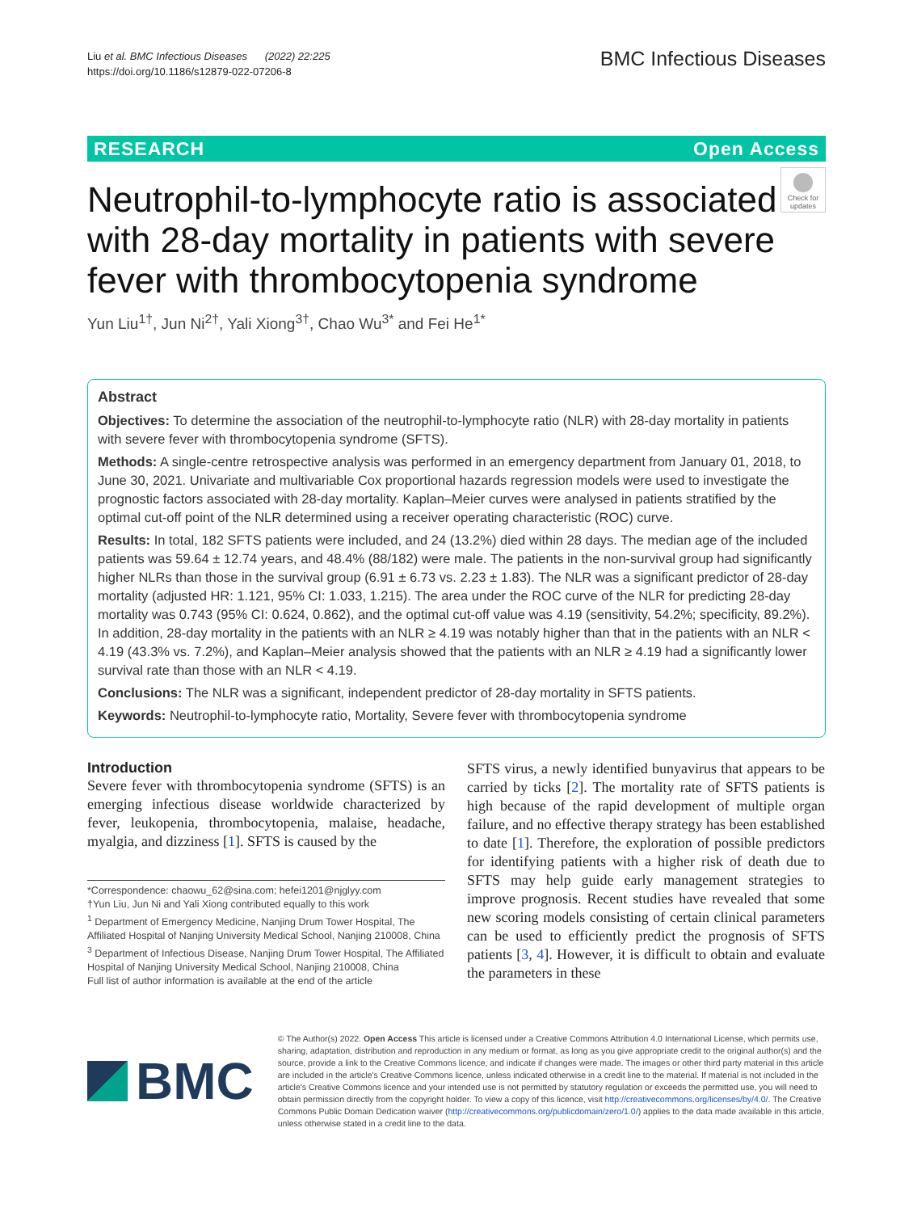Liu et al. BMC Infectious Diseases (2022) 22:225
https://doi.org/10.1186/s12879-022-07206-8
BMC Infectious Diseases
RESEARCH Open Access
Neutrophil-to-lymphocyte ratio is associated with 28-day mortality in patients with severe fever with thrombocytopenia syndrome
Check for updates
Yun Liu<sup>1†</sup>, Jun Ni<sup>2†</sup>, Yali Xiong<sup>3†</sup>, Chao Wu<sup>3*</sup> and Fei He<sup>1*</sup>
Abstract
Objectives: To determine the association of the neutrophil-to-lymphocyte ratio (NLR) with 28-day mortality in patients with severe fever with thrombocytopenia syndrome (SFTS).
Methods: A single-centre retrospective analysis was performed in an emergency department from January 01, 2018, to June 30, 2021. Univariate and multivariable Cox proportional hazards regression models were used to investigate the prognostic factors associated with 28-day mortality. Kaplan–Meier curves were analysed in patients stratified by the optimal cut-off point of the NLR determined using a receiver operating characteristic (ROC) curve.
Results: In total, 182 SFTS patients were included, and 24 (13.2%) died within 28 days. The median age of the included patients was 59.64 ± 12.74 years, and 48.4% (88/182) were male. The patients in the non-survival group had significantly higher NLRs than those in the survival group (6.91 ± 6.73 vs. 2.23 ± 1.83). The NLR was a significant predictor of 28-day mortality (adjusted HR: 1.121, 95% CI: 1.033, 1.215). The area under the ROC curve of the NLR for predicting 28-day mortality was 0.743 (95% CI: 0.624, 0.862), and the optimal cut-off value was 4.19 (sensitivity, 54.2%; specificity, 89.2%). In addition, 28-day mortality in the patients with an NLR ≥ 4.19 was notably higher than that in the patients with an NLR < 4.19 (43.3% vs. 7.2%), and Kaplan–Meier analysis showed that the patients with an NLR ≥ 4.19 had a significantly lower survival rate than those with an NLR < 4.19.
Conclusions: The NLR was a significant, independent predictor of 28-day mortality in SFTS patients.
Keywords: Neutrophil-to-lymphocyte ratio, Mortality, Severe fever with thrombocytopenia syndrome
Introduction
Severe fever with thrombocytopenia syndrome (SFTS) is an emerging infectious disease worldwide characterized by fever, leukopenia, thrombocytopenia, malaise, headache, myalgia, and dizziness [1]. SFTS is caused by the
*Correspondence: chaowu_62@sina.com; hefei1201@njglyy.com
†Yun Liu, Jun Ni and Yali Xiong contributed equally to this work
<sup>1</sup> Department of Emergency Medicine, Nanjing Drum Tower Hospital, The Affiliated Hospital of Nanjing University Medical School, Nanjing 210008, China
<sup>3</sup> Department of Infectious Disease, Nanjing Drum Tower Hospital, The Affiliated Hospital of Nanjing University Medical School, Nanjing 210008, China
Full list of author information is available at the end of the article
SFTS virus, a newly identified bunyavirus that appears to be carried by ticks [2]. The mortality rate of SFTS patients is high because of the rapid development of multiple organ failure, and no effective therapy strategy has been established to date [1]. Therefore, the exploration of possible predictors for identifying patients with a higher risk of death due to SFTS may help guide early management strategies to improve prognosis. Recent studies have revealed that some new scoring models consisting of certain clinical parameters can be used to efficiently predict the prognosis of SFTS patients [3, 4]. However, it is difficult to obtain and evaluate the parameters in these
BMC
© The Author(s) 2022. Open Access This article is licensed under a Creative Commons Attribution 4.0 International License, which permits use, sharing, adaptation, distribution and reproduction in any medium or format, as long as you give appropriate credit to the original author(s) and the source, provide a link to the Creative Commons licence, and indicate if changes were made. The images or other third party material in this article are included in the article's Creative Commons licence, unless indicated otherwise in a credit line to the material. If material is not included in the article's Creative Commons licence and your intended use is not permitted by statutory regulation or exceeds the permitted use, you will need to obtain permission directly from the copyright holder. To view a copy of this licence, visit http://creativecommons.org/licenses/by/4.0/. The Creative Commons Public Domain Dedication waiver (http://creativecommons.org/publicdomain/zero/1.0/) applies to the data made available in this article, unless otherwise stated in a credit line to the data.